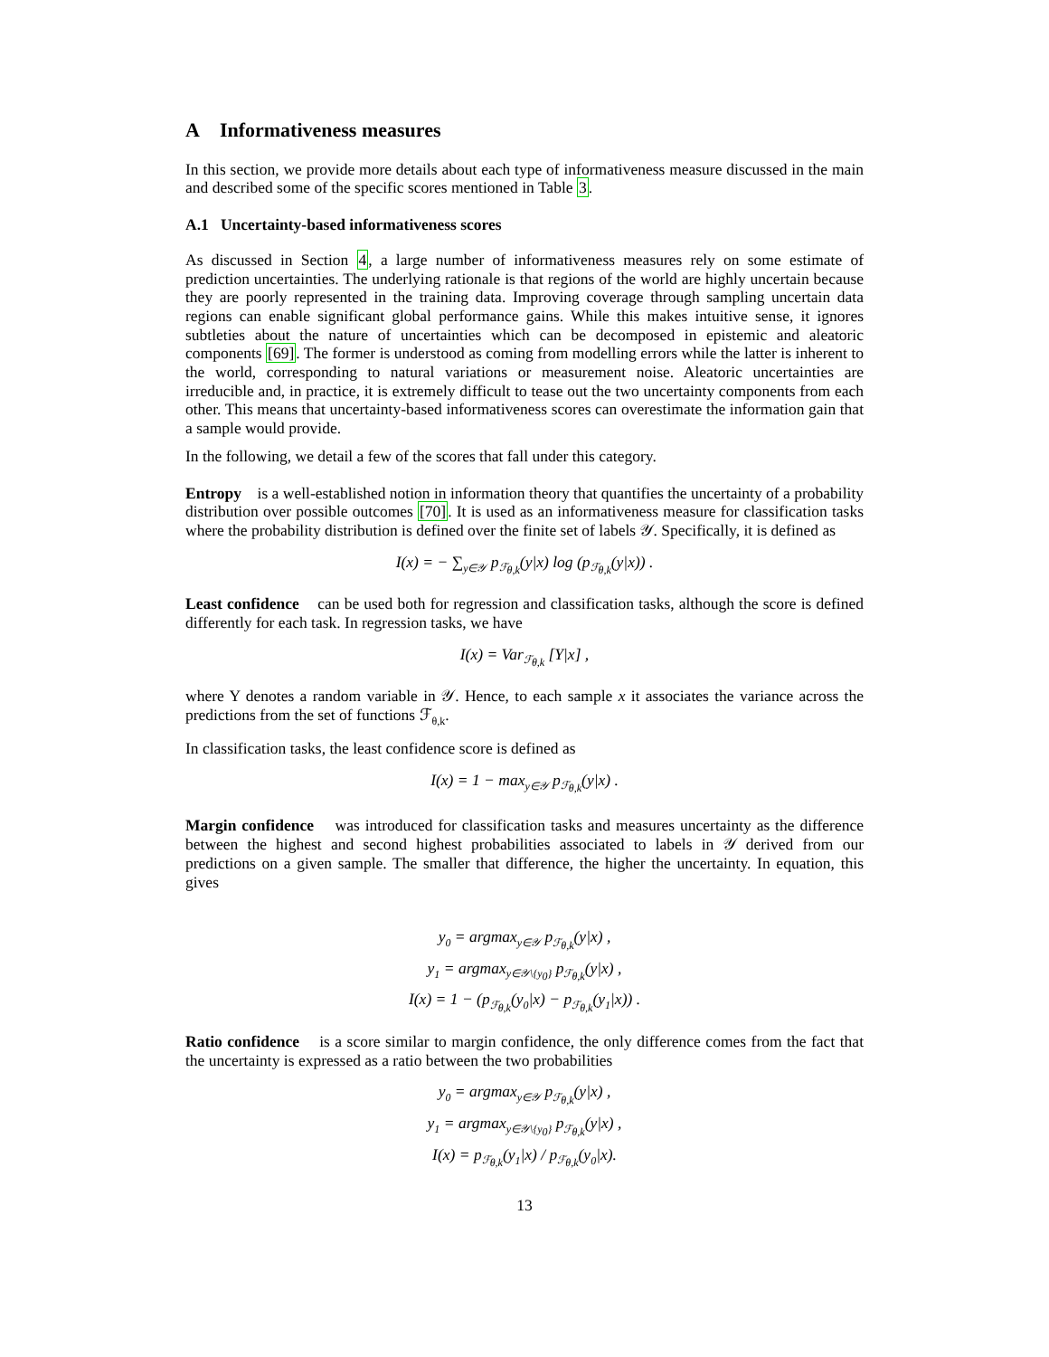A Informativeness measures
In this section, we provide more details about each type of informativeness measure discussed in the main and described some of the specific scores mentioned in Table 3.
A.1 Uncertainty-based informativeness scores
As discussed in Section 4, a large number of informativeness measures rely on some estimate of prediction uncertainties. The underlying rationale is that regions of the world are highly uncertain because they are poorly represented in the training data. Improving coverage through sampling uncertain data regions can enable significant global performance gains. While this makes intuitive sense, it ignores subtleties about the nature of uncertainties which can be decomposed in epistemic and aleatoric components [69]. The former is understood as coming from modelling errors while the latter is inherent to the world, corresponding to natural variations or measurement noise. Aleatoric uncertainties are irreducible and, in practice, it is extremely difficult to tease out the two uncertainty components from each other. This means that uncertainty-based informativeness scores can overestimate the information gain that a sample would provide.
In the following, we detail a few of the scores that fall under this category.
Entropy is a well-established notion in information theory that quantifies the uncertainty of a probability distribution over possible outcomes [70]. It is used as an informativeness measure for classification tasks where the probability distribution is defined over the finite set of labels 𝒴. Specifically, it is defined as
I(x) = − ∑<sub>y∈𝒴</sub> p<sub>ℱ<sub>θ,k</sub></sub>(y|x) log (p<sub>ℱ<sub>θ,k</sub></sub>(y|x)) .
Least confidence can be used both for regression and classification tasks, although the score is defined differently for each task. In regression tasks, we have
I(x) = Var<sub>ℱ<sub>θ,k</sub></sub> [Y|x] ,
where Y denotes a random variable in 𝒴. Hence, to each sample x it associates the variance across the predictions from the set of functions ℱ<sub>θ,k</sub>.
In classification tasks, the least confidence score is defined as
I(x) = 1 − max<sub>y∈𝒴</sub> p<sub>ℱ<sub>θ,k</sub></sub>(y|x) .
Margin confidence was introduced for classification tasks and measures uncertainty as the difference between the highest and second highest probabilities associated to labels in 𝒴 derived from our predictions on a given sample. The smaller that difference, the higher the uncertainty. In equation, this gives
y<sub>0</sub> = argmax<sub>y∈𝒴</sub> p<sub>ℱ<sub>θ,k</sub></sub>(y|x) ,
y<sub>1</sub> = argmax<sub>y∈𝒴\{y<sub>0</sub>}</sub> p<sub>ℱ<sub>θ,k</sub></sub>(y|x) ,
I(x) = 1 − (p<sub>ℱ<sub>θ,k</sub></sub>(y<sub>0</sub>|x) − p<sub>ℱ<sub>θ,k</sub></sub>(y<sub>1</sub>|x)) .
Ratio confidence is a score similar to margin confidence, the only difference comes from the fact that the uncertainty is expressed as a ratio between the two probabilities
y<sub>0</sub> = argmax<sub>y∈𝒴</sub> p<sub>ℱ<sub>θ,k</sub></sub>(y|x) ,
y<sub>1</sub> = argmax<sub>y∈𝒴\{y<sub>0</sub>}</sub> p<sub>ℱ<sub>θ,k</sub></sub>(y|x) ,
I(x) = p<sub>ℱ<sub>θ,k</sub></sub>(y<sub>1</sub>|x) / p<sub>ℱ<sub>θ,k</sub></sub>(y<sub>0</sub>|x).
13